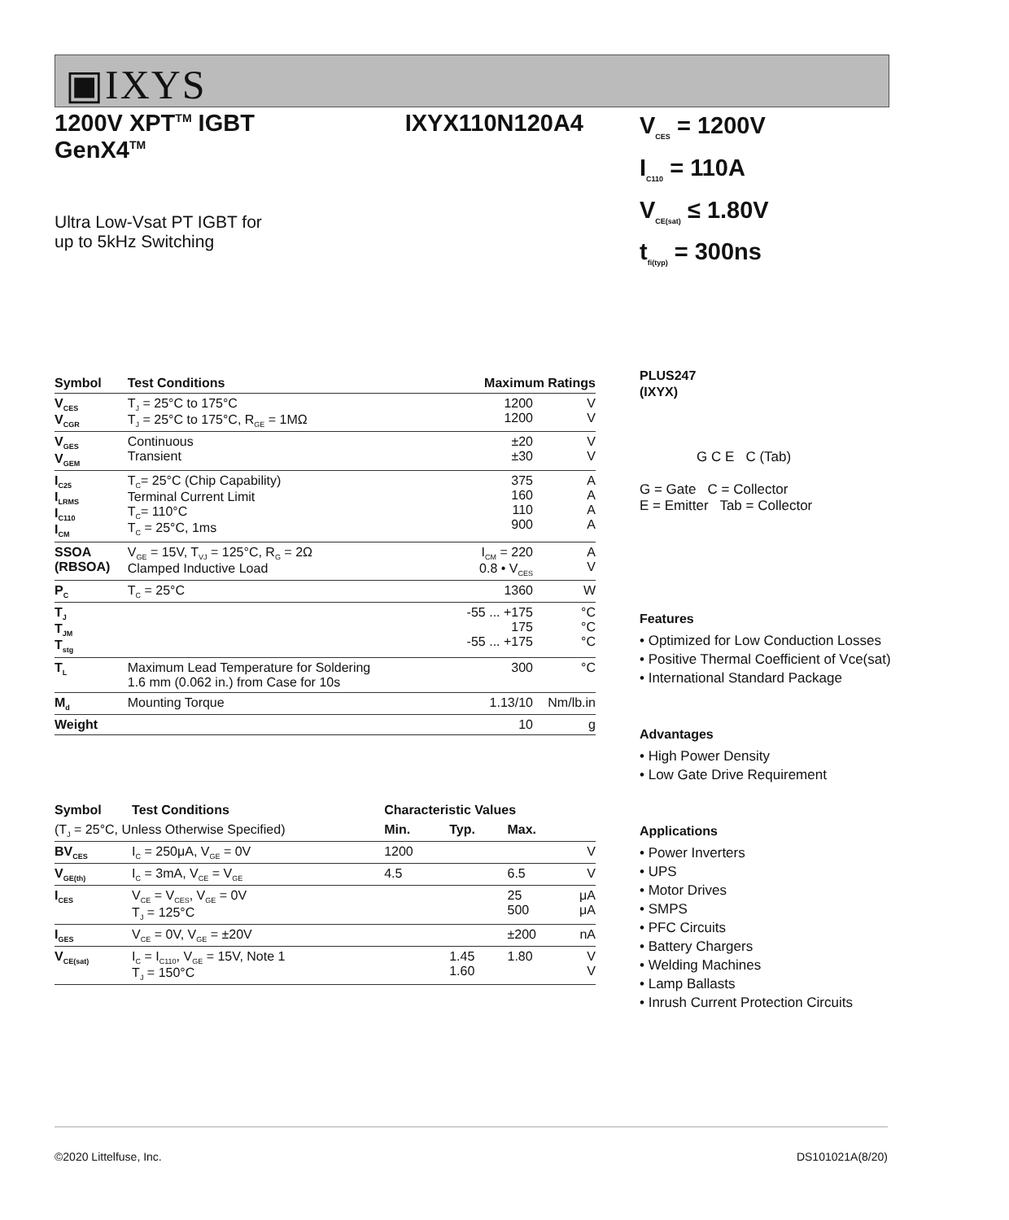▣IXYS
1200V XPT<sup>TM</sup> IGBT
GenX4<sup>TM</sup>
IXYX110N120A4
Ultra Low-Vsat PT IGBT for
up to 5kHz Switching
| Symbol | Test Conditions | Maximum Ratings | |
| --- | --- | --- | --- |
| V<sub>CES</sub> V<sub>CGR</sub> | T<sub>J</sub> = 25°C to 175°C T<sub>J</sub> = 25°C to 175°C, R<sub>GE</sub> = 1MΩ | 1200 1200 | V V |
| V<sub>GES</sub> V<sub>GEM</sub> | Continuous Transient | ±20 ±30 | V V |
| I<sub>C25</sub> I<sub>LRMS</sub> I<sub>C110</sub> I<sub>CM</sub> | T<sub>C</sub>= 25°C (Chip Capability) Terminal Current Limit T<sub>C</sub>= 110°C T<sub>C</sub> = 25°C, 1ms | 375 160 110 900 | A A A A |
| SSOA (RBSOA) | V<sub>GE</sub> = 15V, T<sub>VJ</sub> = 125°C, R<sub>G</sub> = 2Ω Clamped Inductive Load | I<sub>CM</sub> = 220 0.8 • V<sub>CES</sub> | A V |
| P<sub>C</sub> | T<sub>C</sub> = 25°C | 1360 | W |
| T<sub>J</sub> T<sub>JM</sub> T<sub>stg</sub> | | -55 ... +175 175 -55 ... +175 | °C °C °C |
| T<sub>L</sub> | Maximum Lead Temperature for Soldering 1.6 mm (0.062 in.) from Case for 10s | 300 | °C |
| M<sub>d</sub> | Mounting Torque | 1.13/10 | Nm/lb.in |
| Weight | | 10 | g |
| Symbol | Test Conditions | Characteristic Values | | | |
| --- | --- | --- | --- | --- | --- |
| (T<sub>J</sub> = 25°C, Unless Otherwise Specified) | | Min. | Typ. | Max. | |
| BV<sub>CES</sub> | I<sub>C</sub> = 250μA, V<sub>GE</sub> = 0V | 1200 | | | V |
| V<sub>GE(th)</sub> | I<sub>C</sub> = 3mA, V<sub>CE</sub> = V<sub>GE</sub> | 4.5 | | 6.5 | V |
| I<sub>CES</sub> | V<sub>CE</sub> = V<sub>CES</sub>, V<sub>GE</sub> = 0V T<sub>J</sub> = 125°C | | | 25 500 | μA μA |
| I<sub>GES</sub> | V<sub>CE</sub> = 0V, V<sub>GE</sub> = ±20V | | | ±200 | nA |
| V<sub>CE(sat)</sub> | I<sub>C</sub> = I<sub>C110</sub>, V<sub>GE</sub> = 15V, Note 1 T<sub>J</sub> = 150°C | | 1.45 1.60 | 1.80 | V V |
V<sub>CES</sub> = 1200V
I<sub>C110</sub> = 110A
V<sub>CE(sat)</sub> ≤ 1.80V
t<sub>fi(typ)</sub> = 300ns
PLUS247
(IXYX)
G C E C (Tab)
G = Gate C = Collector
E = Emitter Tab = Collector
Features
• Optimized for Low Conduction Losses
• Positive Thermal Coefficient of Vce(sat)
• International Standard Package
Advantages
• High Power Density
• Low Gate Drive Requirement
Applications
• Power Inverters
• UPS
• Motor Drives
• SMPS
• PFC Circuits
• Battery Chargers
• Welding Machines
• Lamp Ballasts
• Inrush Current Protection Circuits
©2020 Littelfuse, Inc. DS101021A(8/20)